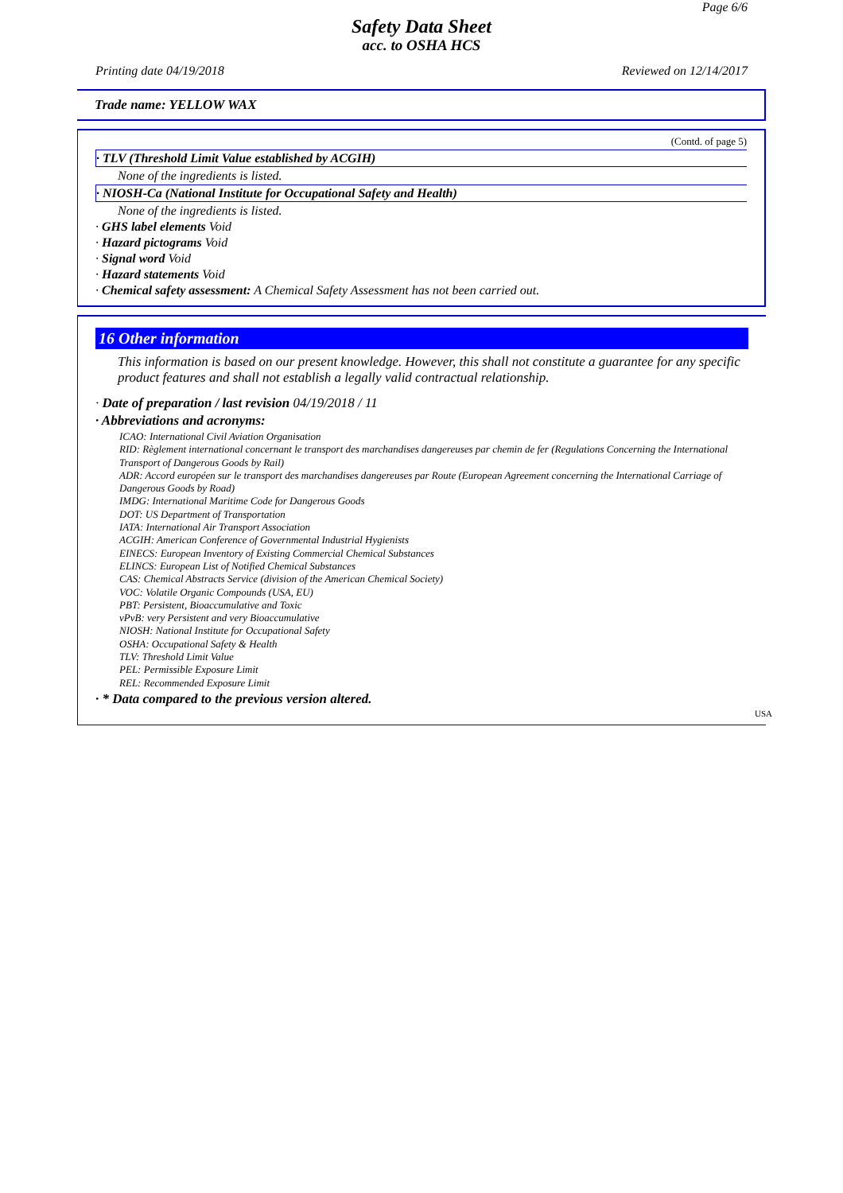Page 6/6
Safety Data Sheet
acc. to OSHA HCS
Printing date 04/19/2018 Reviewed on 12/14/2017
Trade name: YELLOW WAX
(Contd. of page 5)
· TLV (Threshold Limit Value established by ACGIH)
None of the ingredients is listed.
· NIOSH-Ca (National Institute for Occupational Safety and Health)
None of the ingredients is listed.
· GHS label elements Void
· Hazard pictograms Void
· Signal word Void
· Hazard statements Void
· Chemical safety assessment: A Chemical Safety Assessment has not been carried out.
16 Other information
This information is based on our present knowledge. However, this shall not constitute a guarantee for any specific product features and shall not establish a legally valid contractual relationship.
· Date of preparation / last revision 04/19/2018 / 11
· Abbreviations and acronyms:
ICAO: International Civil Aviation Organisation
RID: Règlement international concernant le transport des marchandises dangereuses par chemin de fer (Regulations Concerning the International Transport of Dangerous Goods by Rail)
ADR: Accord européen sur le transport des marchandises dangereuses par Route (European Agreement concerning the International Carriage of Dangerous Goods by Road)
IMDG: International Maritime Code for Dangerous Goods
DOT: US Department of Transportation
IATA: International Air Transport Association
ACGIH: American Conference of Governmental Industrial Hygienists
EINECS: European Inventory of Existing Commercial Chemical Substances
ELINCS: European List of Notified Chemical Substances
CAS: Chemical Abstracts Service (division of the American Chemical Society)
VOC: Volatile Organic Compounds (USA, EU)
PBT: Persistent, Bioaccumulative and Toxic
vPvB: very Persistent and very Bioaccumulative
NIOSH: National Institute for Occupational Safety
OSHA: Occupational Safety & Health
TLV: Threshold Limit Value
PEL: Permissible Exposure Limit
REL: Recommended Exposure Limit
· * Data compared to the previous version altered.
USA